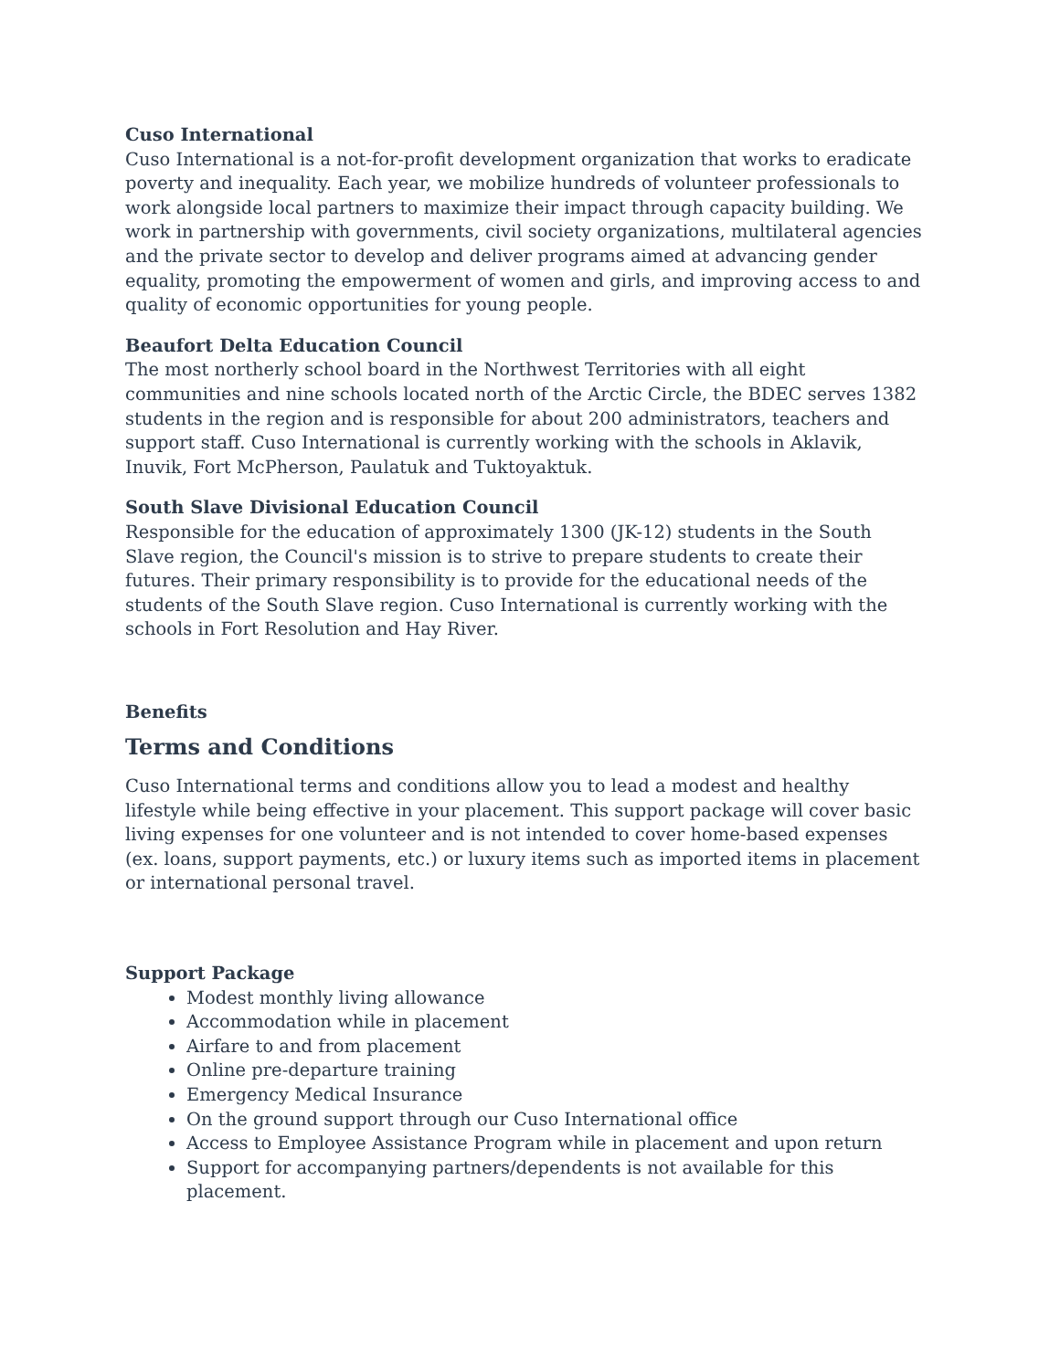Cuso International
Cuso International is a not-for-profit development organization that works to eradicate poverty and inequality. Each year, we mobilize hundreds of volunteer professionals to work alongside local partners to maximize their impact through capacity building. We work in partnership with governments, civil society organizations, multilateral agencies and the private sector to develop and deliver programs aimed at advancing gender equality, promoting the empowerment of women and girls, and improving access to and quality of economic opportunities for young people.
Beaufort Delta Education Council
The most northerly school board in the Northwest Territories with all eight communities and nine schools located north of the Arctic Circle, the BDEC serves 1382 students in the region and is responsible for about 200 administrators, teachers and support staff. Cuso International is currently working with the schools in Aklavik, Inuvik, Fort McPherson, Paulatuk and Tuktoyaktuk.
South Slave Divisional Education Council
Responsible for the education of approximately 1300 (JK-12) students in the South Slave region, the Council's mission is to strive to prepare students to create their futures. Their primary responsibility is to provide for the educational needs of the students of the South Slave region. Cuso International is currently working with the schools in Fort Resolution and Hay River.
Benefits
Terms and Conditions
Cuso International terms and conditions allow you to lead a modest and healthy lifestyle while being effective in your placement. This support package will cover basic living expenses for one volunteer and is not intended to cover home-based expenses (ex. loans, support payments, etc.) or luxury items such as imported items in placement or international personal travel.
Support Package
Modest monthly living allowance
Accommodation while in placement
Airfare to and from placement
Online pre-departure training
Emergency Medical Insurance
On the ground support through our Cuso International office
Access to Employee Assistance Program while in placement and upon return
Support for accompanying partners/dependents is not available for this placement.